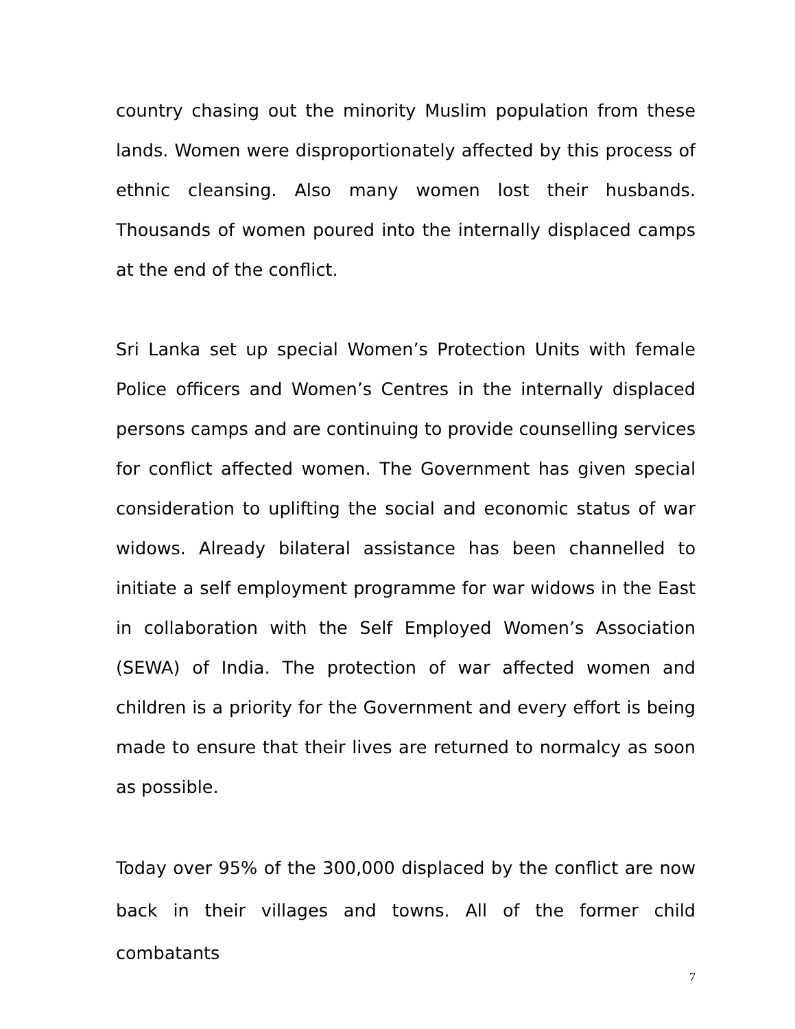country chasing out the minority Muslim population from these lands. Women were disproportionately affected by this process of ethnic cleansing. Also many women lost their husbands. Thousands of women poured into the internally displaced camps at the end of the conflict.
Sri Lanka set up special Women’s Protection Units with female Police officers and Women’s Centres in the internally displaced persons camps and are continuing to provide counselling services for conflict affected women. The Government has given special consideration to uplifting the social and economic status of war widows. Already bilateral assistance has been channelled to initiate a self employment programme for war widows in the East in collaboration with the Self Employed Women’s Association (SEWA) of India. The protection of war affected women and children is a priority for the Government and every effort is being made to ensure that their lives are returned to normalcy as soon as possible.
Today over 95% of the 300,000 displaced by the conflict are now back in their villages and towns. All of the former child combatants
7